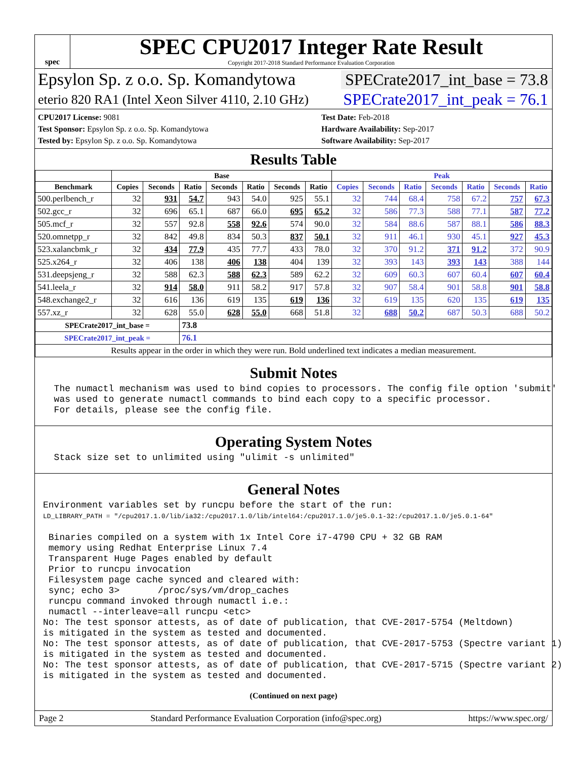spec
SPEC CPU2017 Integer Rate Result
Copyright 2017-2018 Standard Performance Evaluation Corporation
Epsylon Sp. z o.o. Sp. Komandytowa
SPECrate2017_int_base = 73.8
eterio 820 RA1 (Intel Xeon Silver 4110, 2.10 GHz)
SPECrate2017_int_peak = 76.1
CPU2017 License: 9081
Test Sponsor: Epsylon Sp. z o.o. Sp. Komandytowa
Tested by: Epsylon Sp. z o.o. Sp. Komandytowa
Test Date: Feb-2018
Hardware Availability: Sep-2017
Software Availability: Sep-2017
Results Table
| | Base | | | | | | | Peak | | | | | | |
| --- | --- | --- | --- | --- | --- | --- | --- | --- | --- | --- | --- | --- | --- | --- |
| Benchmark | Copies | Seconds | Ratio | Seconds | Ratio | Seconds | Ratio | Copies | Seconds | Ratio | Seconds | Ratio | Seconds | Ratio |
| 500.perlbench_r | 32 | 931 | 54.7 | 943 | 54.0 | 925 | 55.1 | 32 | 744 | 68.4 | 758 | 67.2 | 757 | 67.3 |
| 502.gcc_r | 32 | 696 | 65.1 | 687 | 66.0 | 695 | 65.2 | 32 | 586 | 77.3 | 588 | 77.1 | 587 | 77.2 |
| 505.mcf_r | 32 | 557 | 92.8 | 558 | 92.6 | 574 | 90.0 | 32 | 584 | 88.6 | 587 | 88.1 | 586 | 88.3 |
| 520.omnetpp_r | 32 | 842 | 49.8 | 834 | 50.3 | 837 | 50.1 | 32 | 911 | 46.1 | 930 | 45.1 | 927 | 45.3 |
| 523.xalancbmk_r | 32 | 434 | 77.9 | 435 | 77.7 | 433 | 78.0 | 32 | 370 | 91.2 | 371 | 91.2 | 372 | 90.9 |
| 525.x264_r | 32 | 406 | 138 | 406 | 138 | 404 | 139 | 32 | 393 | 143 | 393 | 143 | 388 | 144 |
| 531.deepsjeng_r | 32 | 588 | 62.3 | 588 | 62.3 | 589 | 62.2 | 32 | 609 | 60.3 | 607 | 60.4 | 607 | 60.4 |
| 541.leela_r | 32 | 914 | 58.0 | 911 | 58.2 | 917 | 57.8 | 32 | 907 | 58.4 | 901 | 58.8 | 901 | 58.8 |
| 548.exchange2_r | 32 | 616 | 136 | 619 | 135 | 619 | 136 | 32 | 619 | 135 | 620 | 135 | 619 | 135 |
| 557.xz_r | 32 | 628 | 55.0 | 628 | 55.0 | 668 | 51.8 | 32 | 688 | 50.2 | 687 | 50.3 | 688 | 50.2 |
| SPECrate2017_int_base = | | | 73.8 | | | | | | | | | | | |
| SPECrate2017_int_peak = | | | 76.1 | | | | | | | | | | | |
| Results appear in the order in which they were run. Bold underlined text indicates a median measurement. | | | | | | | | | | | | | | |
Submit Notes
  The numactl mechanism was used to bind copies to processors. The config file option 'submit'
  was used to generate numactl commands to bind each copy to a specific processor.
  For details, please see the config file.
Operating System Notes
  Stack size set to unlimited using "ulimit -s unlimited"
General Notes
Environment variables set by runcpu before the start of the run:
LD_LIBRARY_PATH = "/cpu2017.1.0/lib/ia32:/cpu2017.1.0/lib/intel64:/cpu2017.1.0/je5.0.1-32:/cpu2017.1.0/je5.0.1-64"

 Binaries compiled on a system with 1x Intel Core i7-4790 CPU + 32 GB RAM
 memory using Redhat Enterprise Linux 7.4
 Transparent Huge Pages enabled by default
 Prior to runcpu invocation
 Filesystem page cache synced and cleared with:
 sync; echo 3>       /proc/sys/vm/drop_caches
 runcpu command invoked through numactl i.e.:
 numactl --interleave=all runcpu <etc>
No: The test sponsor attests, as of date of publication, that CVE-2017-5754 (Meltdown)
is mitigated in the system as tested and documented.
No: The test sponsor attests, as of date of publication, that CVE-2017-5753 (Spectre variant 1)
is mitigated in the system as tested and documented.
No: The test sponsor attests, as of date of publication, that CVE-2017-5715 (Spectre variant 2)
is mitigated in the system as tested and documented.
(Continued on next page)
Page 2 Standard Performance Evaluation Corporation (info@spec.org) https://www.spec.org/